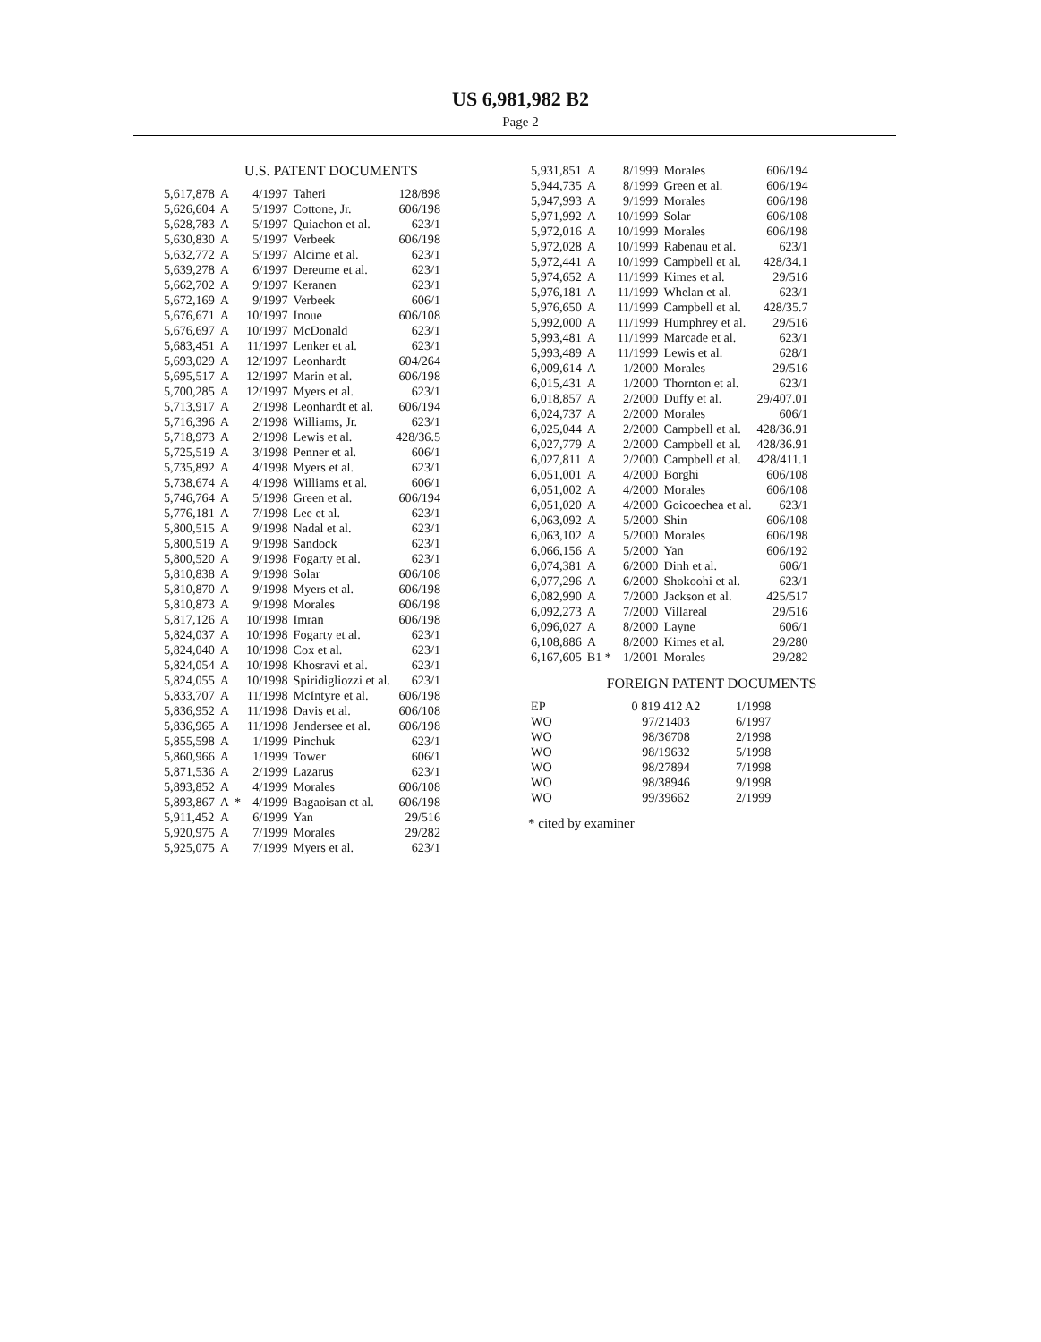US 6,981,982 B2
Page 2
U.S. PATENT DOCUMENTS
| 5,617,878 | A | | 4/1997 | Taheri | 128/898 |
| 5,626,604 | A | | 5/1997 | Cottone, Jr. | 606/198 |
| 5,628,783 | A | | 5/1997 | Quiachon et al. | 623/1 |
| 5,630,830 | A | | 5/1997 | Verbeek | 606/198 |
| 5,632,772 | A | | 5/1997 | Alcime et al. | 623/1 |
| 5,639,278 | A | | 6/1997 | Dereume et al. | 623/1 |
| 5,662,702 | A | | 9/1997 | Keranen | 623/1 |
| 5,672,169 | A | | 9/1997 | Verbeek | 606/1 |
| 5,676,671 | A | | 10/1997 | Inoue | 606/108 |
| 5,676,697 | A | | 10/1997 | McDonald | 623/1 |
| 5,683,451 | A | | 11/1997 | Lenker et al. | 623/1 |
| 5,693,029 | A | | 12/1997 | Leonhardt | 604/264 |
| 5,695,517 | A | | 12/1997 | Marin et al. | 606/198 |
| 5,700,285 | A | | 12/1997 | Myers et al. | 623/1 |
| 5,713,917 | A | | 2/1998 | Leonhardt et al. | 606/194 |
| 5,716,396 | A | | 2/1998 | Williams, Jr. | 623/1 |
| 5,718,973 | A | | 2/1998 | Lewis et al. | 428/36.5 |
| 5,725,519 | A | | 3/1998 | Penner et al. | 606/1 |
| 5,735,892 | A | | 4/1998 | Myers et al. | 623/1 |
| 5,738,674 | A | | 4/1998 | Williams et al. | 606/1 |
| 5,746,764 | A | | 5/1998 | Green et al. | 606/194 |
| 5,776,181 | A | | 7/1998 | Lee et al. | 623/1 |
| 5,800,515 | A | | 9/1998 | Nadal et al. | 623/1 |
| 5,800,519 | A | | 9/1998 | Sandock | 623/1 |
| 5,800,520 | A | | 9/1998 | Fogarty et al. | 623/1 |
| 5,810,838 | A | | 9/1998 | Solar | 606/108 |
| 5,810,870 | A | | 9/1998 | Myers et al. | 606/198 |
| 5,810,873 | A | | 9/1998 | Morales | 606/198 |
| 5,817,126 | A | | 10/1998 | Imran | 606/198 |
| 5,824,037 | A | | 10/1998 | Fogarty et al. | 623/1 |
| 5,824,040 | A | | 10/1998 | Cox et al. | 623/1 |
| 5,824,054 | A | | 10/1998 | Khosravi et al. | 623/1 |
| 5,824,055 | A | | 10/1998 | Spiridigliozzi et al. | 623/1 |
| 5,833,707 | A | | 11/1998 | McIntyre et al. | 606/198 |
| 5,836,952 | A | | 11/1998 | Davis et al. | 606/108 |
| 5,836,965 | A | | 11/1998 | Jendersee et al. | 606/198 |
| 5,855,598 | A | | 1/1999 | Pinchuk | 623/1 |
| 5,860,966 | A | | 1/1999 | Tower | 606/1 |
| 5,871,536 | A | | 2/1999 | Lazarus | 623/1 |
| 5,893,852 | A | | 4/1999 | Morales | 606/108 |
| 5,893,867 | A | * | 4/1999 | Bagaoisan et al. | 606/198 |
| 5,911,452 | A | | 6/1999 | Yan | 29/516 |
| 5,920,975 | A | | 7/1999 | Morales | 29/282 |
| 5,925,075 | A | | 7/1999 | Myers et al. | 623/1 |
| 5,931,851 | A | 8/1999 | Morales | 606/194 |
| 5,944,735 | A | 8/1999 | Green et al. | 606/194 |
| 5,947,993 | A | 9/1999 | Morales | 606/198 |
| 5,971,992 | A | 10/1999 | Solar | 606/108 |
| 5,972,016 | A | 10/1999 | Morales | 606/198 |
| 5,972,028 | A | 10/1999 | Rabenau et al. | 623/1 |
| 5,972,441 | A | 10/1999 | Campbell et al. | 428/34.1 |
| 5,974,652 | A | 11/1999 | Kimes et al. | 29/516 |
| 5,976,181 | A | 11/1999 | Whelan et al. | 623/1 |
| 5,976,650 | A | 11/1999 | Campbell et al. | 428/35.7 |
| 5,992,000 | A | 11/1999 | Humphrey et al. | 29/516 |
| 5,993,481 | A | 11/1999 | Marcade et al. | 623/1 |
| 5,993,489 | A | 11/1999 | Lewis et al. | 628/1 |
| 6,009,614 | A | 1/2000 | Morales | 29/516 |
| 6,015,431 | A | 1/2000 | Thornton et al. | 623/1 |
| 6,018,857 | A | 2/2000 | Duffy et al. | 29/407.01 |
| 6,024,737 | A | 2/2000 | Morales | 606/1 |
| 6,025,044 | A | 2/2000 | Campbell et al. | 428/36.91 |
| 6,027,779 | A | 2/2000 | Campbell et al. | 428/36.91 |
| 6,027,811 | A | 2/2000 | Campbell et al. | 428/411.1 |
| 6,051,001 | A | 4/2000 | Borghi | 606/108 |
| 6,051,002 | A | 4/2000 | Morales | 606/108 |
| 6,051,020 | A | 4/2000 | Goicoechea et al. | 623/1 |
| 6,063,092 | A | 5/2000 | Shin | 606/108 |
| 6,063,102 | A | 5/2000 | Morales | 606/198 |
| 6,066,156 | A | 5/2000 | Yan | 606/192 |
| 6,074,381 | A | 6/2000 | Dinh et al. | 606/1 |
| 6,077,296 | A | 6/2000 | Shokoohi et al. | 623/1 |
| 6,082,990 | A | 7/2000 | Jackson et al. | 425/517 |
| 6,092,273 | A | 7/2000 | Villareal | 29/516 |
| 6,096,027 | A | 8/2000 | Layne | 606/1 |
| 6,108,886 | A | 8/2000 | Kimes et al. | 29/280 |
| 6,167,605 | B1 * | 1/2001 | Morales | 29/282 |
FOREIGN PATENT DOCUMENTS
| EP | 0 819 412 A2 | 1/1998 |
| WO | 97/21403 | 6/1997 |
| WO | 98/36708 | 2/1998 |
| WO | 98/19632 | 5/1998 |
| WO | 98/27894 | 7/1998 |
| WO | 98/38946 | 9/1998 |
| WO | 99/39662 | 2/1999 |
* cited by examiner